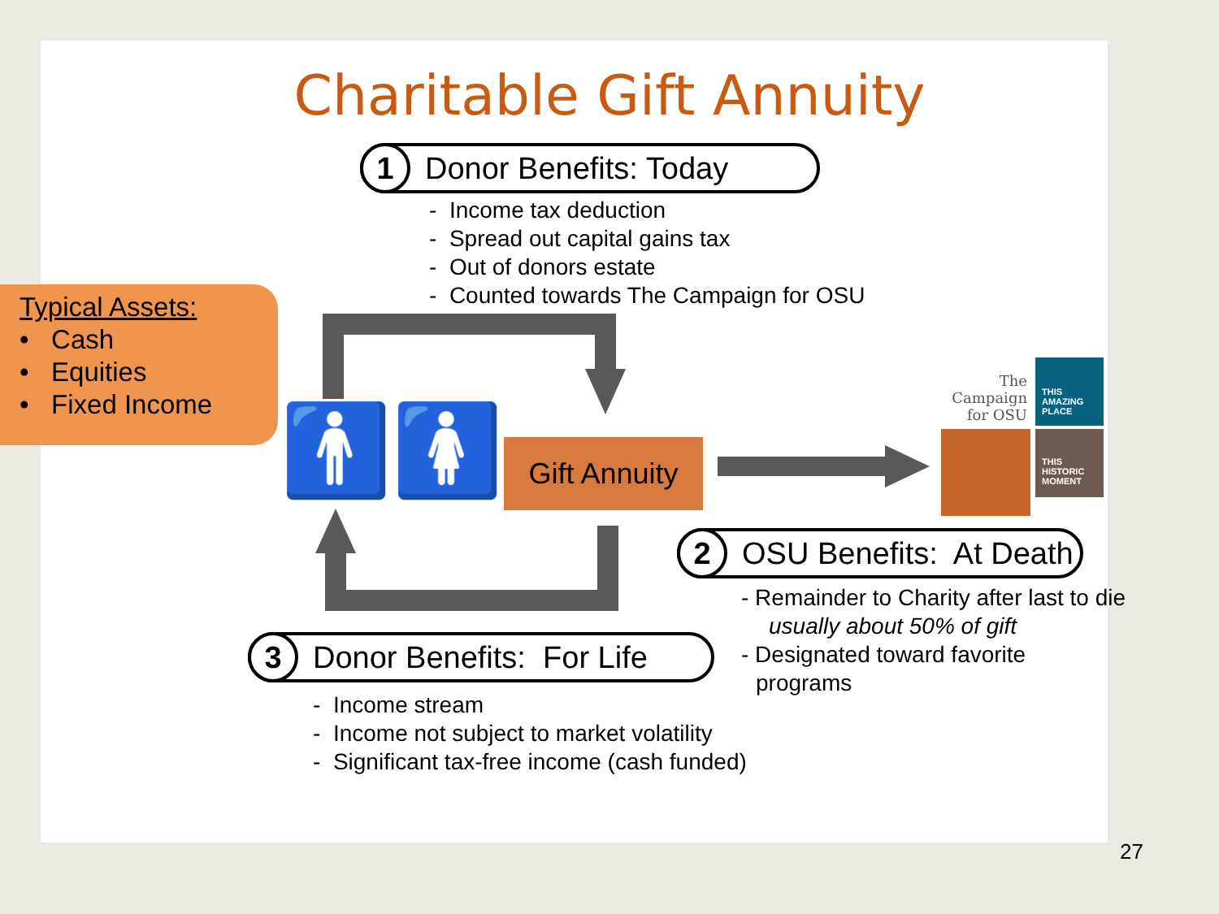Charitable Gift Annuity
1 Donor Benefits: Today
- Income tax deduction
- Spread out capital gains tax
- Out of donors estate
- Counted towards The Campaign for OSU
Typical Assets:
• Cash
• Equities
• Fixed Income
🚹🚺
Gift Annuity
The Campaign for OSU
THIS AMAZING PLACE
THIS HISTORIC MOMENT
2 OSU Benefits: At Death
- Remainder to Charity after last to die
usually about 50% of gift
- Designated toward favorite
programs
3 Donor Benefits: For Life
- Income stream
- Income not subject to market volatility
- Significant tax-free income (cash funded)
27